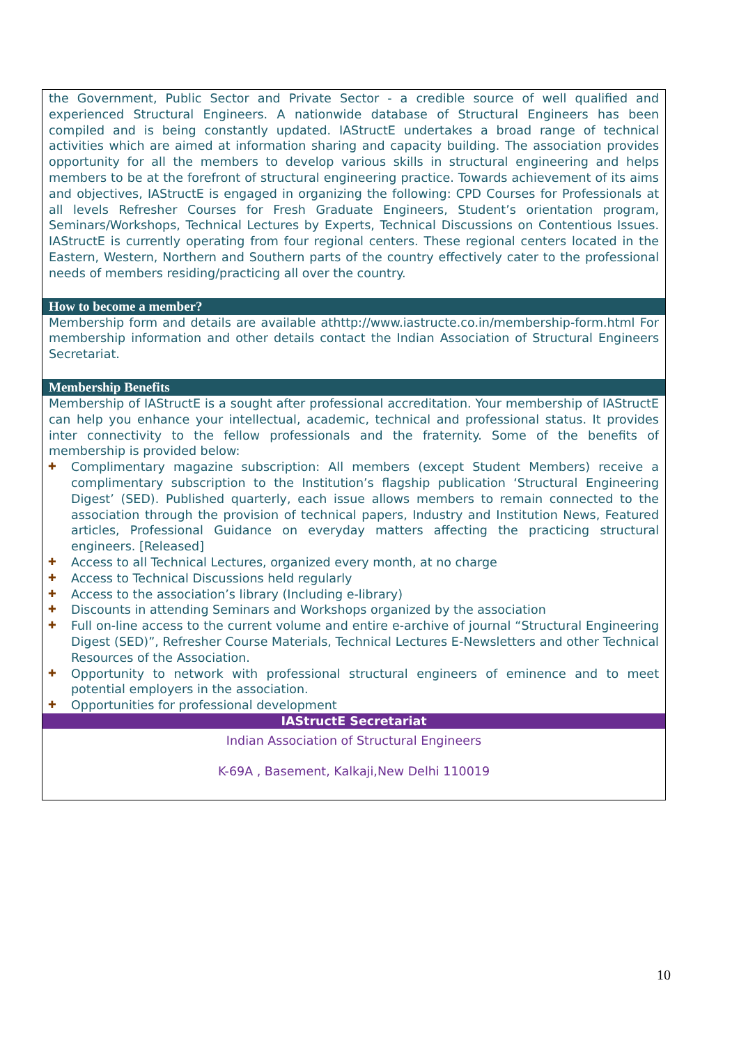the Government, Public Sector and Private Sector - a credible source of well qualified and experienced Structural Engineers. A nationwide database of Structural Engineers has been compiled and is being constantly updated. IAStructE undertakes a broad range of technical activities which are aimed at information sharing and capacity building. The association provides opportunity for all the members to develop various skills in structural engineering and helps members to be at the forefront of structural engineering practice. Towards achievement of its aims and objectives, IAStructE is engaged in organizing the following: CPD Courses for Professionals at all levels Refresher Courses for Fresh Graduate Engineers, Student’s orientation program, Seminars/Workshops, Technical Lectures by Experts, Technical Discussions on Contentious Issues. IAStructE is currently operating from four regional centers. These regional centers located in the Eastern, Western, Northern and Southern parts of the country effectively cater to the professional needs of members residing/practicing all over the country.
How to become a member?
Membership form and details are available athttp://www.iastructe.co.in/membership-form.html For membership information and other details contact the Indian Association of Structural Engineers Secretariat.
Membership Benefits
Membership of IAStructE is a sought after professional accreditation. Your membership of IAStructE can help you enhance your intellectual, academic, technical and professional status. It provides inter connectivity to the fellow professionals and the fraternity. Some of the benefits of membership is provided below:
✚ Complimentary magazine subscription: All members (except Student Members) receive a complimentary subscription to the Institution’s flagship publication ‘Structural Engineering Digest’ (SED). Published quarterly, each issue allows members to remain connected to the association through the provision of technical papers, Industry and Institution News, Featured articles, Professional Guidance on everyday matters affecting the practicing structural engineers. [Released]
✚ Access to all Technical Lectures, organized every month, at no charge
✚ Access to Technical Discussions held regularly
✚ Access to the association’s library (Including e-library)
✚ Discounts in attending Seminars and Workshops organized by the association
✚ Full on-line access to the current volume and entire e-archive of journal “Structural Engineering Digest (SED)”, Refresher Course Materials, Technical Lectures E-Newsletters and other Technical Resources of the Association.
✚ Opportunity to network with professional structural engineers of eminence and to meet potential employers in the association.
✚ Opportunities for professional development
IAStructE Secretariat
Indian Association of Structural Engineers
K-69A , Basement, Kalkaji,New Delhi 110019
10